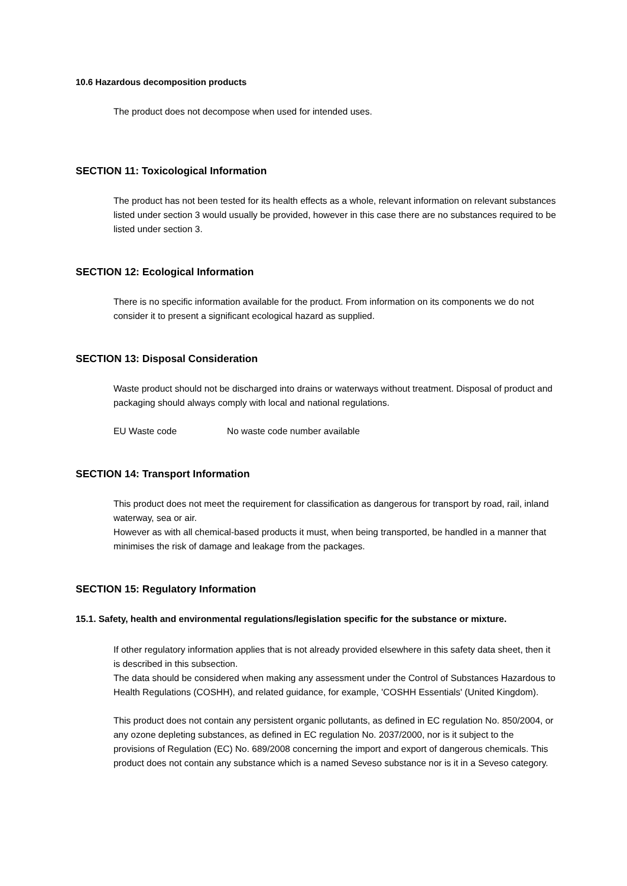10.6 Hazardous decomposition products
The product does not decompose when used for intended uses.
SECTION 11: Toxicological Information
The product has not been tested for its health effects as a whole, relevant information on relevant substances listed under section 3 would usually be provided, however in this case there are no substances required to be listed under section 3.
SECTION 12: Ecological Information
There is no specific information available for the product. From information on its components we do not consider it to present a significant ecological hazard as supplied.
SECTION 13: Disposal Consideration
Waste product should not be discharged into drains or waterways without treatment. Disposal of product and packaging should always comply with local and national regulations.
EU Waste code No waste code number available
SECTION 14: Transport Information
This product does not meet the requirement for classification as dangerous for transport by road, rail, inland waterway, sea or air.
However as with all chemical-based products it must, when being transported, be handled in a manner that minimises the risk of damage and leakage from the packages.
SECTION 15: Regulatory Information
15.1. Safety, health and environmental regulations/legislation specific for the substance or mixture.
If other regulatory information applies that is not already provided elsewhere in this safety data sheet, then it is described in this subsection.
The data should be considered when making any assessment under the Control of Substances Hazardous to Health Regulations (COSHH), and related guidance, for example, 'COSHH Essentials' (United Kingdom).
This product does not contain any persistent organic pollutants, as defined in EC regulation No. 850/2004, or any ozone depleting substances, as defined in EC regulation No. 2037/2000, nor is it subject to the provisions of Regulation (EC) No. 689/2008 concerning the import and export of dangerous chemicals. This product does not contain any substance which is a named Seveso substance nor is it in a Seveso category.